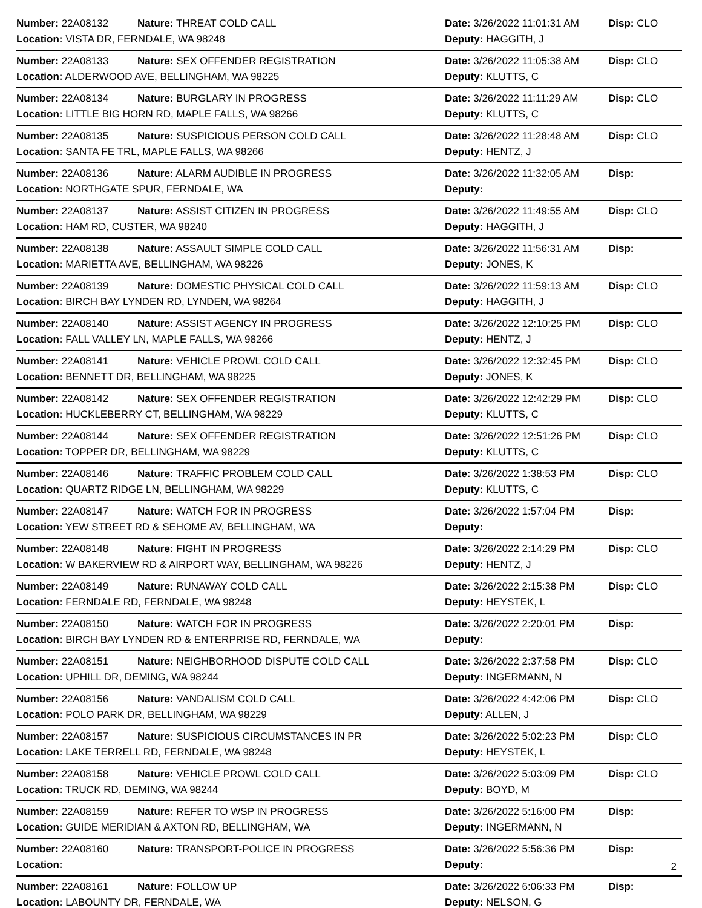| Number: 22A08132 | Nature: THREAT COLD CALL | Date: 3/26/2022 11:01:31 AM | Disp: CLO |
| Location: VISTA DR, FERNDALE, WA 98248 | | Deputy: HAGGITH, J | |
| Number: 22A08133 | Nature: SEX OFFENDER REGISTRATION | Date: 3/26/2022 11:05:38 AM | Disp: CLO |
| Location: ALDERWOOD AVE, BELLINGHAM, WA 98225 | | Deputy: KLUTTS, C | |
| Number: 22A08134 | Nature: BURGLARY IN PROGRESS | Date: 3/26/2022 11:11:29 AM | Disp: CLO |
| Location: LITTLE BIG HORN RD, MAPLE FALLS, WA 98266 | | Deputy: KLUTTS, C | |
| Number: 22A08135 | Nature: SUSPICIOUS PERSON COLD CALL | Date: 3/26/2022 11:28:48 AM | Disp: CLO |
| Location: SANTA FE TRL, MAPLE FALLS, WA 98266 | | Deputy: HENTZ, J | |
| Number: 22A08136 | Nature: ALARM AUDIBLE IN PROGRESS | Date: 3/26/2022 11:32:05 AM | Disp: |
| Location: NORTHGATE SPUR, FERNDALE, WA | | Deputy: | |
| Number: 22A08137 | Nature: ASSIST CITIZEN IN PROGRESS | Date: 3/26/2022 11:49:55 AM | Disp: CLO |
| Location: HAM RD, CUSTER, WA 98240 | | Deputy: HAGGITH, J | |
| Number: 22A08138 | Nature: ASSAULT SIMPLE COLD CALL | Date: 3/26/2022 11:56:31 AM | Disp: |
| Location: MARIETTA AVE, BELLINGHAM, WA 98226 | | Deputy: JONES, K | |
| Number: 22A08139 | Nature: DOMESTIC PHYSICAL COLD CALL | Date: 3/26/2022 11:59:13 AM | Disp: CLO |
| Location: BIRCH BAY LYNDEN RD, LYNDEN, WA 98264 | | Deputy: HAGGITH, J | |
| Number: 22A08140 | Nature: ASSIST AGENCY IN PROGRESS | Date: 3/26/2022 12:10:25 PM | Disp: CLO |
| Location: FALL VALLEY LN, MAPLE FALLS, WA 98266 | | Deputy: HENTZ, J | |
| Number: 22A08141 | Nature: VEHICLE PROWL COLD CALL | Date: 3/26/2022 12:32:45 PM | Disp: CLO |
| Location: BENNETT DR, BELLINGHAM, WA 98225 | | Deputy: JONES, K | |
| Number: 22A08142 | Nature: SEX OFFENDER REGISTRATION | Date: 3/26/2022 12:42:29 PM | Disp: CLO |
| Location: HUCKLEBERRY CT, BELLINGHAM, WA 98229 | | Deputy: KLUTTS, C | |
| Number: 22A08144 | Nature: SEX OFFENDER REGISTRATION | Date: 3/26/2022 12:51:26 PM | Disp: CLO |
| Location: TOPPER DR, BELLINGHAM, WA 98229 | | Deputy: KLUTTS, C | |
| Number: 22A08146 | Nature: TRAFFIC PROBLEM COLD CALL | Date: 3/26/2022 1:38:53 PM | Disp: CLO |
| Location: QUARTZ RIDGE LN, BELLINGHAM, WA 98229 | | Deputy: KLUTTS, C | |
| Number: 22A08147 | Nature: WATCH FOR IN PROGRESS | Date: 3/26/2022 1:57:04 PM | Disp: |
| Location: YEW STREET RD & SEHOME AV, BELLINGHAM, WA | | Deputy: | |
| Number: 22A08148 | Nature: FIGHT IN PROGRESS | Date: 3/26/2022 2:14:29 PM | Disp: CLO |
| Location: W BAKERVIEW RD & AIRPORT WAY, BELLINGHAM, WA 98226 | | Deputy: HENTZ, J | |
| Number: 22A08149 | Nature: RUNAWAY COLD CALL | Date: 3/26/2022 2:15:38 PM | Disp: CLO |
| Location: FERNDALE RD, FERNDALE, WA 98248 | | Deputy: HEYSTEK, L | |
| Number: 22A08150 | Nature: WATCH FOR IN PROGRESS | Date: 3/26/2022 2:20:01 PM | Disp: |
| Location: BIRCH BAY LYNDEN RD & ENTERPRISE RD, FERNDALE, WA | | Deputy: | |
| Number: 22A08151 | Nature: NEIGHBORHOOD DISPUTE COLD CALL | Date: 3/26/2022 2:37:58 PM | Disp: CLO |
| Location: UPHILL DR, DEMING, WA 98244 | | Deputy: INGERMANN, N | |
| Number: 22A08156 | Nature: VANDALISM COLD CALL | Date: 3/26/2022 4:42:06 PM | Disp: CLO |
| Location: POLO PARK DR, BELLINGHAM, WA 98229 | | Deputy: ALLEN, J | |
| Number: 22A08157 | Nature: SUSPICIOUS CIRCUMSTANCES IN PR | Date: 3/26/2022 5:02:23 PM | Disp: CLO |
| Location: LAKE TERRELL RD, FERNDALE, WA 98248 | | Deputy: HEYSTEK, L | |
| Number: 22A08158 | Nature: VEHICLE PROWL COLD CALL | Date: 3/26/2022 5:03:09 PM | Disp: CLO |
| Location: TRUCK RD, DEMING, WA 98244 | | Deputy: BOYD, M | |
| Number: 22A08159 | Nature: REFER TO WSP IN PROGRESS | Date: 3/26/2022 5:16:00 PM | Disp: |
| Location: GUIDE MERIDIAN & AXTON RD, BELLINGHAM, WA | | Deputy: INGERMANN, N | |
| Number: 22A08160 | Nature: TRANSPORT-POLICE IN PROGRESS | Date: 3/26/2022 5:56:36 PM | Disp: |
| Location: | | Deputy: | |
| Number: 22A08161 | Nature: FOLLOW UP | Date: 3/26/2022 6:06:33 PM | Disp: |
| Location: LABOUNTY DR, FERNDALE, WA | | Deputy: NELSON, G | |
2